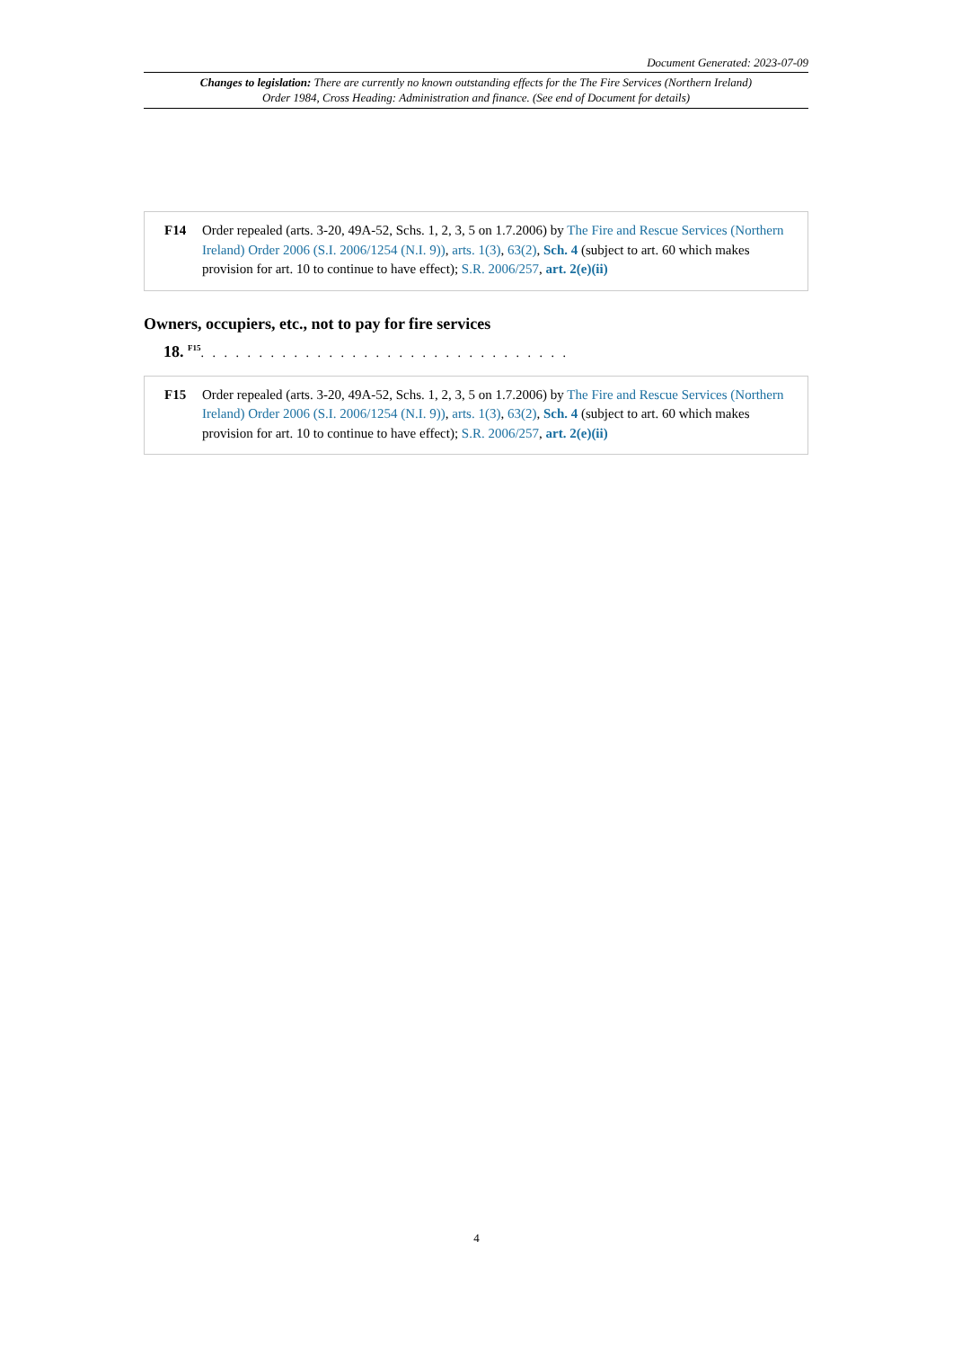Document Generated: 2023-07-09
Changes to legislation: There are currently no known outstanding effects for the The Fire Services (Northern Ireland) Order 1984, Cross Heading: Administration and finance. (See end of Document for details)
F14 Order repealed (arts. 3-20, 49A-52, Schs. 1, 2, 3, 5 on 1.7.2006) by The Fire and Rescue Services (Northern Ireland) Order 2006 (S.I. 2006/1254 (N.I. 9)), arts. 1(3), 63(2), Sch. 4 (subject to art. 60 which makes provision for art. 10 to continue to have effect); S.R. 2006/257, art. 2(e)(ii)
Owners, occupiers, etc., not to pay for fire services
18. <sup>F15</sup>. . . . . . . . . . . . . . . . . . . . . . . . . . . . . . . .
F15 Order repealed (arts. 3-20, 49A-52, Schs. 1, 2, 3, 5 on 1.7.2006) by The Fire and Rescue Services (Northern Ireland) Order 2006 (S.I. 2006/1254 (N.I. 9)), arts. 1(3), 63(2), Sch. 4 (subject to art. 60 which makes provision for art. 10 to continue to have effect); S.R. 2006/257, art. 2(e)(ii)
4